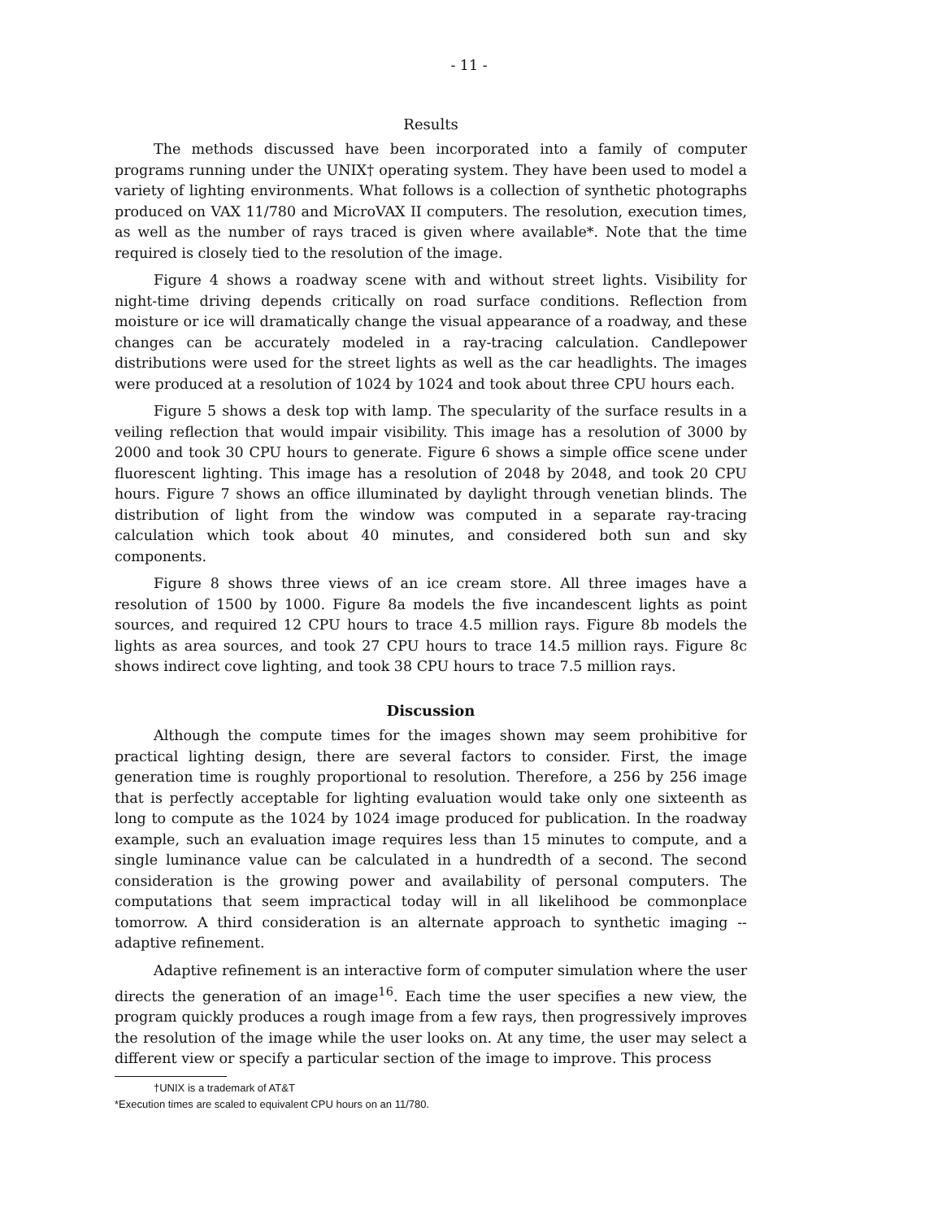- 11 -
Results
The methods discussed have been incorporated into a family of computer programs running under the UNIX† operating system. They have been used to model a variety of lighting environments. What follows is a collection of synthetic photographs produced on VAX 11/780 and MicroVAX II computers. The resolution, execution times, as well as the number of rays traced is given where available*. Note that the time required is closely tied to the resolution of the image.
Figure 4 shows a roadway scene with and without street lights. Visibility for night-time driving depends critically on road surface conditions. Reflection from moisture or ice will dramatically change the visual appearance of a roadway, and these changes can be accurately modeled in a ray-tracing calculation. Candlepower distributions were used for the street lights as well as the car headlights. The images were produced at a resolution of 1024 by 1024 and took about three CPU hours each.
Figure 5 shows a desk top with lamp. The specularity of the surface results in a veiling reflection that would impair visibility. This image has a resolution of 3000 by 2000 and took 30 CPU hours to generate. Figure 6 shows a simple office scene under fluorescent lighting. This image has a resolution of 2048 by 2048, and took 20 CPU hours. Figure 7 shows an office illuminated by daylight through venetian blinds. The distribution of light from the window was computed in a separate ray-tracing calculation which took about 40 minutes, and considered both sun and sky components.
Figure 8 shows three views of an ice cream store. All three images have a resolution of 1500 by 1000. Figure 8a models the five incandescent lights as point sources, and required 12 CPU hours to trace 4.5 million rays. Figure 8b models the lights as area sources, and took 27 CPU hours to trace 14.5 million rays. Figure 8c shows indirect cove lighting, and took 38 CPU hours to trace 7.5 million rays.
Discussion
Although the compute times for the images shown may seem prohibitive for practical lighting design, there are several factors to consider. First, the image generation time is roughly proportional to resolution. Therefore, a 256 by 256 image that is perfectly acceptable for lighting evaluation would take only one sixteenth as long to compute as the 1024 by 1024 image produced for publication. In the roadway example, such an evaluation image requires less than 15 minutes to compute, and a single luminance value can be calculated in a hundredth of a second. The second consideration is the growing power and availability of personal computers. The computations that seem impractical today will in all likelihood be commonplace tomorrow. A third consideration is an alternate approach to synthetic imaging -- adaptive refinement.
Adaptive refinement is an interactive form of computer simulation where the user directs the generation of an image<sup>16</sup>. Each time the user specifies a new view, the program quickly produces a rough image from a few rays, then progressively improves the resolution of the image while the user looks on. At any time, the user may select a different view or specify a particular section of the image to improve. This process
†UNIX is a trademark of AT&T
*Execution times are scaled to equivalent CPU hours on an 11/780.